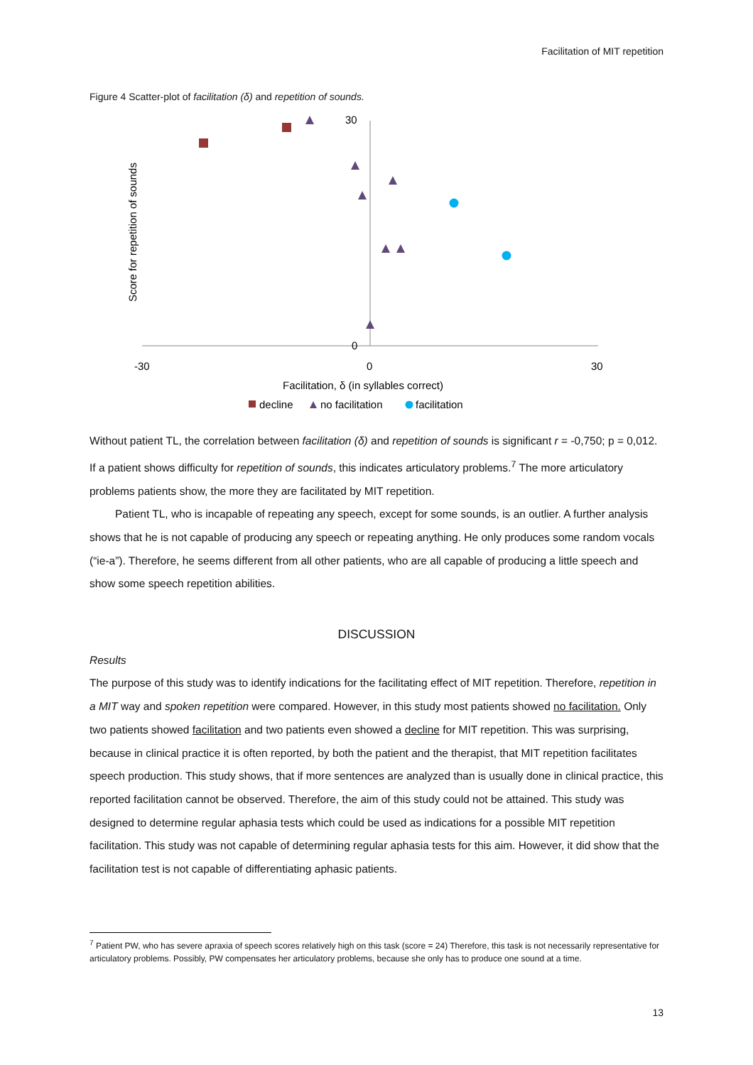Facilitation of MIT repetition
Figure 4 Scatter-plot of facilitation (δ) and repetition of sounds.
30
0
-30
0
30
Facilitation, δ (in syllables correct)
Score for repetition of sounds
decline
no facilitation
facilitation
Without patient TL, the correlation between facilitation (δ) and repetition of sounds is significant r = -0,750; p = 0,012. If a patient shows difficulty for repetition of sounds, this indicates articulatory problems.<sup>7</sup> The more articulatory problems patients show, the more they are facilitated by MIT repetition.
Patient TL, who is incapable of repeating any speech, except for some sounds, is an outlier. A further analysis shows that he is not capable of producing any speech or repeating anything. He only produces some random vocals (“ie-a”). Therefore, he seems different from all other patients, who are all capable of producing a little speech and show some speech repetition abilities.
DISCUSSION
Results
The purpose of this study was to identify indications for the facilitating effect of MIT repetition. Therefore, repetition in a MIT way and spoken repetition were compared. However, in this study most patients showed no facilitation. Only two patients showed facilitation and two patients even showed a decline for MIT repetition. This was surprising, because in clinical practice it is often reported, by both the patient and the therapist, that MIT repetition facilitates speech production. This study shows, that if more sentences are analyzed than is usually done in clinical practice, this reported facilitation cannot be observed. Therefore, the aim of this study could not be attained. This study was designed to determine regular aphasia tests which could be used as indications for a possible MIT repetition facilitation. This study was not capable of determining regular aphasia tests for this aim. However, it did show that the facilitation test is not capable of differentiating aphasic patients.
<sup>7</sup> Patient PW, who has severe apraxia of speech scores relatively high on this task (score = 24) Therefore, this task is not necessarily representative for articulatory problems. Possibly, PW compensates her articulatory problems, because she only has to produce one sound at a time.
13